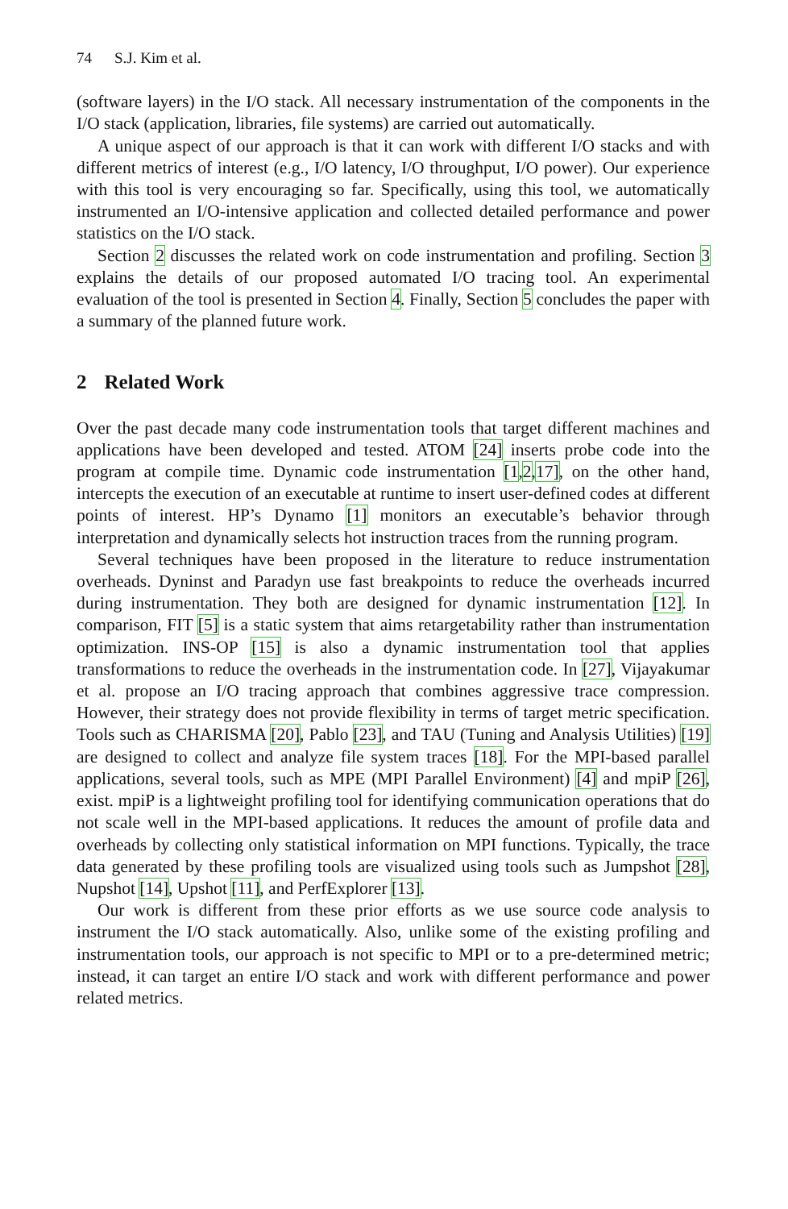74 S.J. Kim et al.
(software layers) in the I/O stack. All necessary instrumentation of the components in the I/O stack (application, libraries, file systems) are carried out automatically.
A unique aspect of our approach is that it can work with different I/O stacks and with different metrics of interest (e.g., I/O latency, I/O throughput, I/O power). Our experience with this tool is very encouraging so far. Specifically, using this tool, we automatically instrumented an I/O-intensive application and collected detailed performance and power statistics on the I/O stack.
Section 2 discusses the related work on code instrumentation and profiling. Section 3 explains the details of our proposed automated I/O tracing tool. An experimental evaluation of the tool is presented in Section 4. Finally, Section 5 concludes the paper with a summary of the planned future work.
2 Related Work
Over the past decade many code instrumentation tools that target different machines and applications have been developed and tested. ATOM [24] inserts probe code into the program at compile time. Dynamic code instrumentation [1,2,17], on the other hand, intercepts the execution of an executable at runtime to insert user-defined codes at different points of interest. HP’s Dynamo [1] monitors an executable’s behavior through interpretation and dynamically selects hot instruction traces from the running program.
Several techniques have been proposed in the literature to reduce instrumentation overheads. Dyninst and Paradyn use fast breakpoints to reduce the overheads incurred during instrumentation. They both are designed for dynamic instrumentation [12]. In comparison, FIT [5] is a static system that aims retargetability rather than instrumentation optimization. INS-OP [15] is also a dynamic instrumentation tool that applies transformations to reduce the overheads in the instrumentation code. In [27], Vijayakumar et al. propose an I/O tracing approach that combines aggressive trace compression. However, their strategy does not provide flexibility in terms of target metric specification. Tools such as CHARISMA [20], Pablo [23], and TAU (Tuning and Analysis Utilities) [19] are designed to collect and analyze file system traces [18]. For the MPI-based parallel applications, several tools, such as MPE (MPI Parallel Environment) [4] and mpiP [26], exist. mpiP is a lightweight profiling tool for identifying communication operations that do not scale well in the MPI-based applications. It reduces the amount of profile data and overheads by collecting only statistical information on MPI functions. Typically, the trace data generated by these profiling tools are visualized using tools such as Jumpshot [28], Nupshot [14], Upshot [11], and PerfExplorer [13].
Our work is different from these prior efforts as we use source code analysis to instrument the I/O stack automatically. Also, unlike some of the existing profiling and instrumentation tools, our approach is not specific to MPI or to a pre-determined metric; instead, it can target an entire I/O stack and work with different performance and power related metrics.